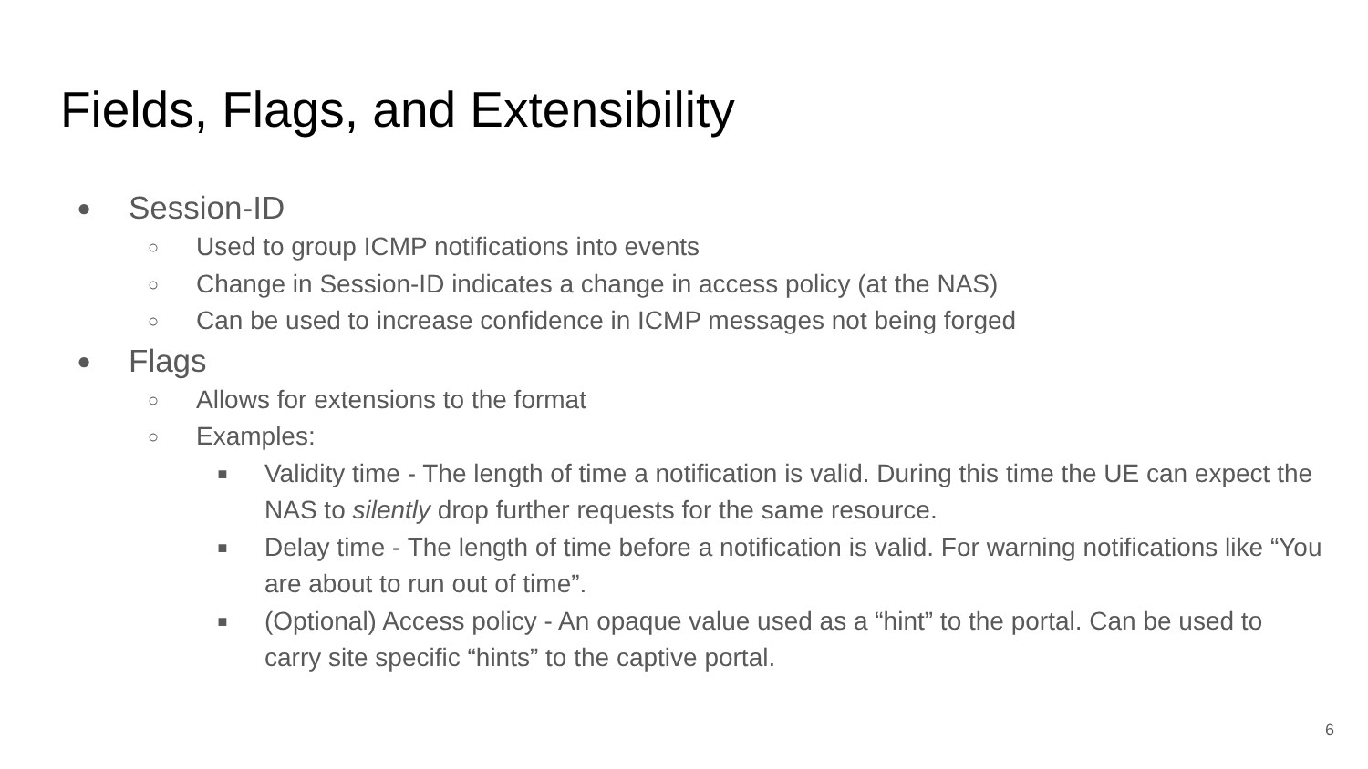Fields, Flags, and Extensibility
● Session-ID
○ Used to group ICMP notifications into events
○ Change in Session-ID indicates a change in access policy (at the NAS)
○ Can be used to increase confidence in ICMP messages not being forged
● Flags
○ Allows for extensions to the format
○ Examples:
■ Validity time - The length of time a notification is valid. During this time the UE can expect the NAS to silently drop further requests for the same resource.
■ Delay time - The length of time before a notification is valid. For warning notifications like “You are about to run out of time”.
■ (Optional) Access policy - An opaque value used as a “hint” to the portal. Can be used to carry site specific “hints” to the captive portal.
6